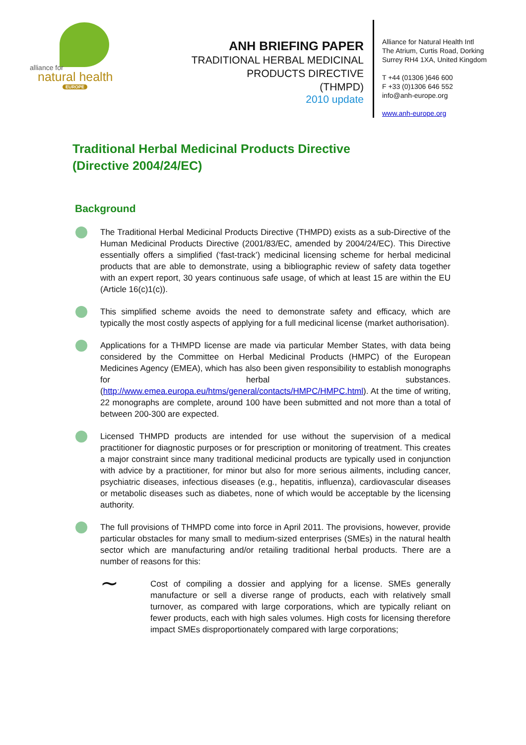alliance for
natural health
EUROPE
ANH BRIEFING PAPER
TRADITIONAL HERBAL MEDICINAL
PRODUCTS DIRECTIVE
(THMPD)
2010 update
Alliance for Natural Health Intl
The Atrium, Curtis Road, Dorking
Surrey RH4 1XA, United Kingdom
T +44 (01306 )646 600
F +33 (0)1306 646 552
info@anh-europe.org
www.anh-europe.org
Traditional Herbal Medicinal Products Directive
(Directive 2004/24/EC)
Background
The Traditional Herbal Medicinal Products Directive (THMPD) exists as a sub-Directive of the Human Medicinal Products Directive (2001/83/EC, amended by 2004/24/EC). This Directive essentially offers a simplified (‘fast-track’) medicinal licensing scheme for herbal medicinal products that are able to demonstrate, using a bibliographic review of safety data together with an expert report, 30 years continuous safe usage, of which at least 15 are within the EU (Article 16(c)1(c)).
This simplified scheme avoids the need to demonstrate safety and efficacy, which are typically the most costly aspects of applying for a full medicinal license (market authorisation).
Applications for a THMPD license are made via particular Member States, with data being considered by the Committee on Herbal Medicinal Products (HMPC) of the European Medicines Agency (EMEA), which has also been given responsibility to establish monographs for herbal substances. (http://www.emea.europa.eu/htms/general/contacts/HMPC/HMPC.html). At the time of writing, 22 monographs are complete, around 100 have been submitted and not more than a total of between 200-300 are expected.
Licensed THMPD products are intended for use without the supervision of a medical practitioner for diagnostic purposes or for prescription or monitoring of treatment. This creates a major constraint since many traditional medicinal products are typically used in conjunction with advice by a practitioner, for minor but also for more serious ailments, including cancer, psychiatric diseases, infectious diseases (e.g., hepatitis, influenza), cardiovascular diseases or metabolic diseases such as diabetes, none of which would be acceptable by the licensing authority.
The full provisions of THMPD come into force in April 2011. The provisions, however, provide particular obstacles for many small to medium-sized enterprises (SMEs) in the natural health sector which are manufacturing and/or retailing traditional herbal products. There are a number of reasons for this:
∼
Cost of compiling a dossier and applying for a license. SMEs generally manufacture or sell a diverse range of products, each with relatively small turnover, as compared with large corporations, which are typically reliant on fewer products, each with high sales volumes. High costs for licensing therefore impact SMEs disproportionately compared with large corporations;